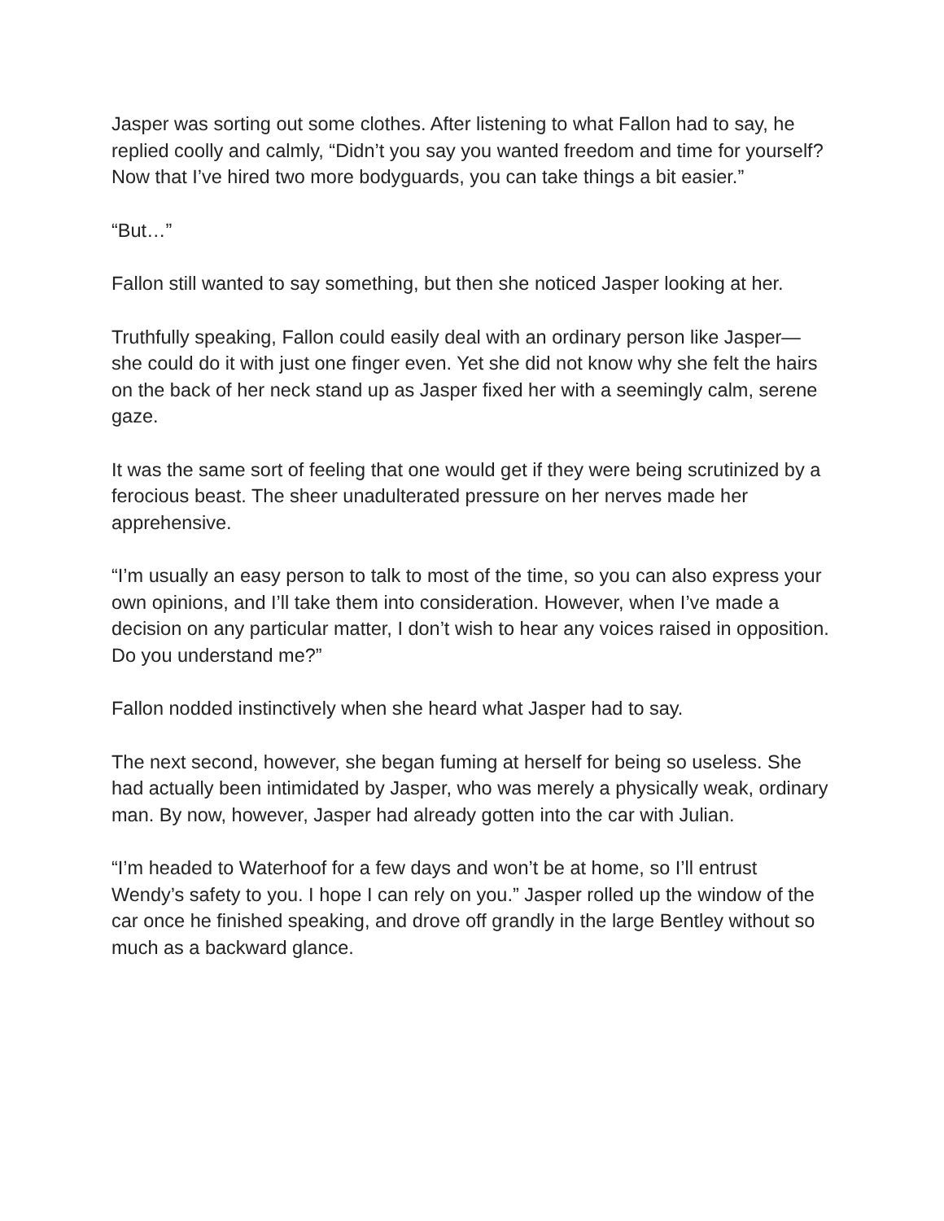Jasper was sorting out some clothes. After listening to what Fallon had to say, he replied coolly and calmly, “Didn’t you say you wanted freedom and time for yourself? Now that I’ve hired two more bodyguards, you can take things a bit easier.”
“But…”
Fallon still wanted to say something, but then she noticed Jasper looking at her.
Truthfully speaking, Fallon could easily deal with an ordinary person like Jasper—she could do it with just one finger even. Yet she did not know why she felt the hairs on the back of her neck stand up as Jasper fixed her with a seemingly calm, serene gaze.
It was the same sort of feeling that one would get if they were being scrutinized by a ferocious beast. The sheer unadulterated pressure on her nerves made her apprehensive.
“I’m usually an easy person to talk to most of the time, so you can also express your own opinions, and I’ll take them into consideration. However, when I’ve made a decision on any particular matter, I don’t wish to hear any voices raised in opposition. Do you understand me?”
Fallon nodded instinctively when she heard what Jasper had to say.
The next second, however, she began fuming at herself for being so useless. She had actually been intimidated by Jasper, who was merely a physically weak, ordinary man. By now, however, Jasper had already gotten into the car with Julian.
“I’m headed to Waterhoof for a few days and won’t be at home, so I’ll entrust Wendy’s safety to you. I hope I can rely on you.” Jasper rolled up the window of the car once he finished speaking, and drove off grandly in the large Bentley without so much as a backward glance.